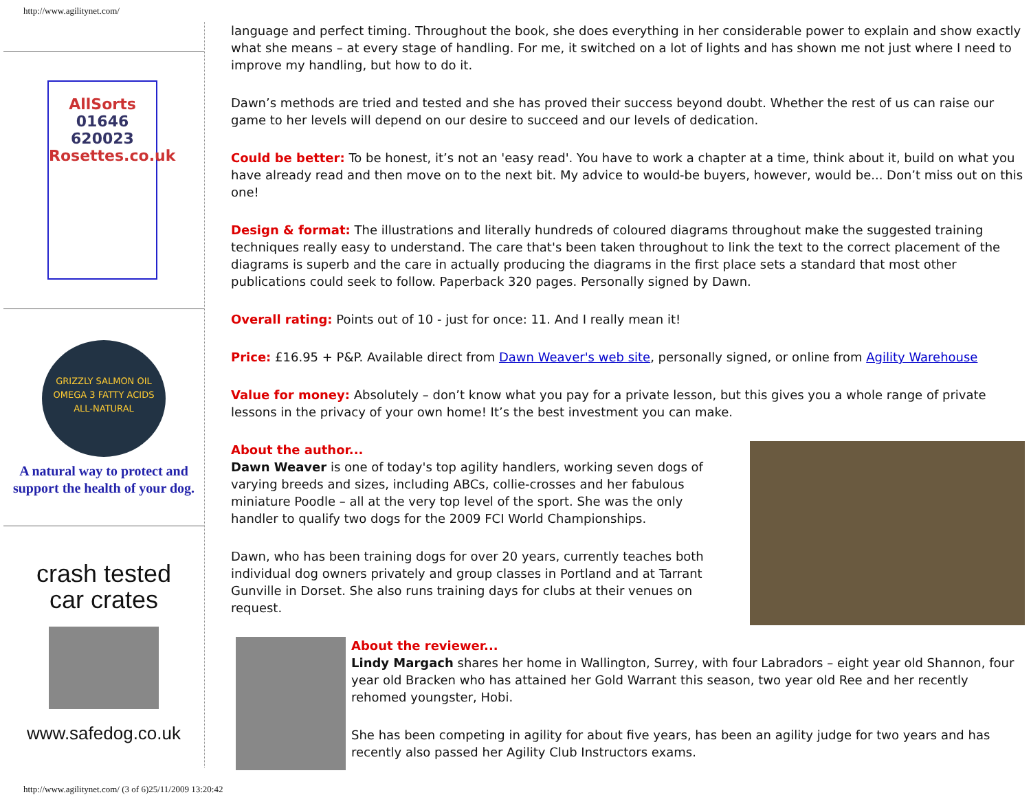http://www.agilitynet.com/
AllSorts
01646 620023
Rosettes.co.uk
GRIZZLY SALMON OIL
OMEGA 3 FATTY ACIDS
ALL-NATURAL
A natural way to protect and support the health of your dog.
crash tested
car crates
www.safedog.co.uk
language and perfect timing. Throughout the book, she does everything in her considerable power to explain and show exactly what she means – at every stage of handling. For me, it switched on a lot of lights and has shown me not just where I need to improve my handling, but how to do it.
Dawn’s methods are tried and tested and she has proved their success beyond doubt. Whether the rest of us can raise our game to her levels will depend on our desire to succeed and our levels of dedication.
Could be better: To be honest, it’s not an 'easy read'. You have to work a chapter at a time, think about it, build on what you have already read and then move on to the next bit. My advice to would-be buyers, however, would be... Don’t miss out on this one!
Design & format: The illustrations and literally hundreds of coloured diagrams throughout make the suggested training techniques really easy to understand. The care that's been taken throughout to link the text to the correct placement of the diagrams is superb and the care in actually producing the diagrams in the first place sets a standard that most other publications could seek to follow. Paperback 320 pages. Personally signed by Dawn.
Overall rating: Points out of 10 - just for once: 11. And I really mean it!
Price: £16.95 + P&P. Available direct from Dawn Weaver's web site, personally signed, or online from Agility Warehouse
Value for money: Absolutely – don’t know what you pay for a private lesson, but this gives you a whole range of private lessons in the privacy of your own home! It’s the best investment you can make.
About the author...
Dawn Weaver is one of today's top agility handlers, working seven dogs of varying breeds and sizes, including ABCs, collie-crosses and her fabulous miniature Poodle – all at the very top level of the sport. She was the only handler to qualify two dogs for the 2009 FCI World Championships.
Dawn, who has been training dogs for over 20 years, currently teaches both individual dog owners privately and group classes in Portland and at Tarrant Gunville in Dorset. She also runs training days for clubs at their venues on request.
About the reviewer...
Lindy Margach shares her home in Wallington, Surrey, with four Labradors – eight year old Shannon, four year old Bracken who has attained her Gold Warrant this season, two year old Ree and her recently rehomed youngster, Hobi.
She has been competing in agility for about five years, has been an agility judge for two years and has recently also passed her Agility Club Instructors exams.
http://www.agilitynet.com/ (3 of 6)25/11/2009 13:20:42